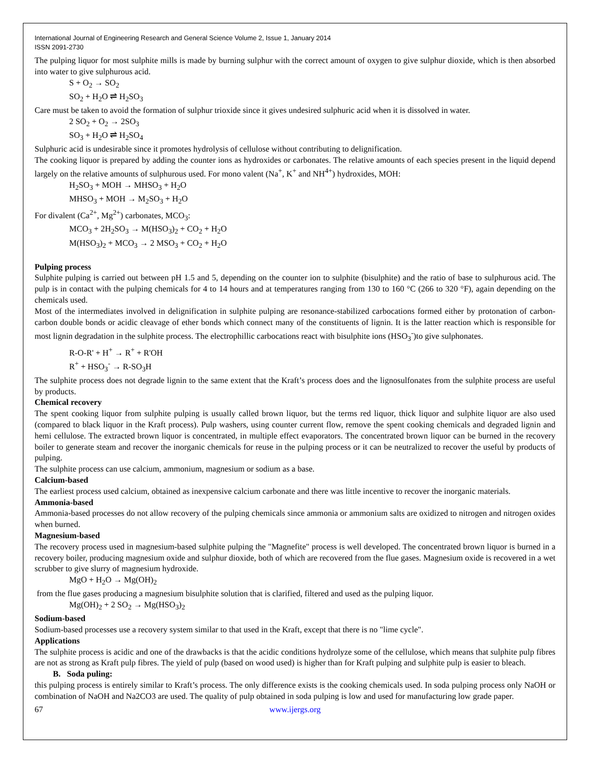International Journal of Engineering Research and General Science Volume 2, Issue 1, January 2014
ISSN 2091-2730
The pulping liquor for most sulphite mills is made by burning sulphur with the correct amount of oxygen to give sulphur dioxide, which is then absorbed into water to give sulphurous acid.
S + O<sub>2</sub> → SO<sub>2</sub>
SO<sub>2</sub> + H<sub>2</sub>O ⇌ H<sub>2</sub>SO<sub>3</sub>
Care must be taken to avoid the formation of sulphur trioxide since it gives undesired sulphuric acid when it is dissolved in water.
2 SO<sub>2</sub> + O<sub>2</sub> → 2SO<sub>3</sub>
SO<sub>3</sub> + H<sub>2</sub>O ⇌ H<sub>2</sub>SO<sub>4</sub>
Sulphuric acid is undesirable since it promotes hydrolysis of cellulose without contributing to delignification.
The cooking liquor is prepared by adding the counter ions as hydroxides or carbonates. The relative amounts of each species present in the liquid depend largely on the relative amounts of sulphurous used. For mono valent (Na<sup>+</sup>, K<sup>+</sup> and NH<sup>4+</sup>) hydroxides, MOH:
H<sub>2</sub>SO<sub>3</sub> + MOH → MHSO<sub>3</sub> + H<sub>2</sub>O
MHSO<sub>3</sub> + MOH → M<sub>2</sub>SO<sub>3</sub> + H<sub>2</sub>O
For divalent (Ca<sup>2+</sup>, Mg<sup>2+</sup>) carbonates, MCO<sub>3</sub>:
MCO<sub>3</sub> + 2H<sub>2</sub>SO<sub>3</sub> → M(HSO<sub>3</sub>)<sub>2</sub> + CO<sub>2</sub> + H<sub>2</sub>O
M(HSO<sub>3</sub>)<sub>2</sub> + MCO<sub>3</sub> → 2 MSO<sub>3</sub> + CO<sub>2</sub> + H<sub>2</sub>O
Pulping process
Sulphite pulping is carried out between pH 1.5 and 5, depending on the counter ion to sulphite (bisulphite) and the ratio of base to sulphurous acid. The pulp is in contact with the pulping chemicals for 4 to 14 hours and at temperatures ranging from 130 to 160 °C (266 to 320 °F), again depending on the chemicals used.
Most of the intermediates involved in delignification in sulphite pulping are resonance-stabilized carbocations formed either by protonation of carbon-carbon double bonds or acidic cleavage of ether bonds which connect many of the constituents of lignin. It is the latter reaction which is responsible for most lignin degradation in the sulphite process. The electrophillic carbocations react with bisulphite ions (HSO<sub>3</sub><sup>-</sup>)to give sulphonates.
R-O-R' + H<sup>+</sup> → R<sup>+</sup> + R'OH
R<sup>+</sup> + HSO<sub>3</sub><sup>-</sup> → R-SO<sub>3</sub>H
The sulphite process does not degrade lignin to the same extent that the Kraft’s process does and the lignosulfonates from the sulphite process are useful by products.
Chemical recovery
The spent cooking liquor from sulphite pulping is usually called brown liquor, but the terms red liquor, thick liquor and sulphite liquor are also used (compared to black liquor in the Kraft process). Pulp washers, using counter current flow, remove the spent cooking chemicals and degraded lignin and hemi cellulose. The extracted brown liquor is concentrated, in multiple effect evaporators. The concentrated brown liquor can be burned in the recovery boiler to generate steam and recover the inorganic chemicals for reuse in the pulping process or it can be neutralized to recover the useful by products of pulping.
The sulphite process can use calcium, ammonium, magnesium or sodium as a base.
Calcium-based
The earliest process used calcium, obtained as inexpensive calcium carbonate and there was little incentive to recover the inorganic materials.
Ammonia-based
Ammonia-based processes do not allow recovery of the pulping chemicals since ammonia or ammonium salts are oxidized to nitrogen and nitrogen oxides when burned.
Magnesium-based
The recovery process used in magnesium-based sulphite pulping the "Magnefite" process is well developed. The concentrated brown liquor is burned in a recovery boiler, producing magnesium oxide and sulphur dioxide, both of which are recovered from the flue gases. Magnesium oxide is recovered in a wet scrubber to give slurry of magnesium hydroxide.
MgO + H<sub>2</sub>O → Mg(OH)<sub>2</sub>
from the flue gases producing a magnesium bisulphite solution that is clarified, filtered and used as the pulping liquor.
Mg(OH)<sub>2</sub> + 2 SO<sub>2</sub> → Mg(HSO<sub>3</sub>)<sub>2</sub>
Sodium-based
Sodium-based processes use a recovery system similar to that used in the Kraft, except that there is no "lime cycle".
Applications
The sulphite process is acidic and one of the drawbacks is that the acidic conditions hydrolyze some of the cellulose, which means that sulphite pulp fibres are not as strong as Kraft pulp fibres. The yield of pulp (based on wood used) is higher than for Kraft pulping and sulphite pulp is easier to bleach.
B. Soda puling:
this pulping process is entirely similar to Kraft’s process. The only difference exists is the cooking chemicals used. In soda pulping process only NaOH or combination of NaOH and Na2CO3 are used. The quality of pulp obtained in soda pulping is low and used for manufacturing low grade paper.
67 www.ijergs.org